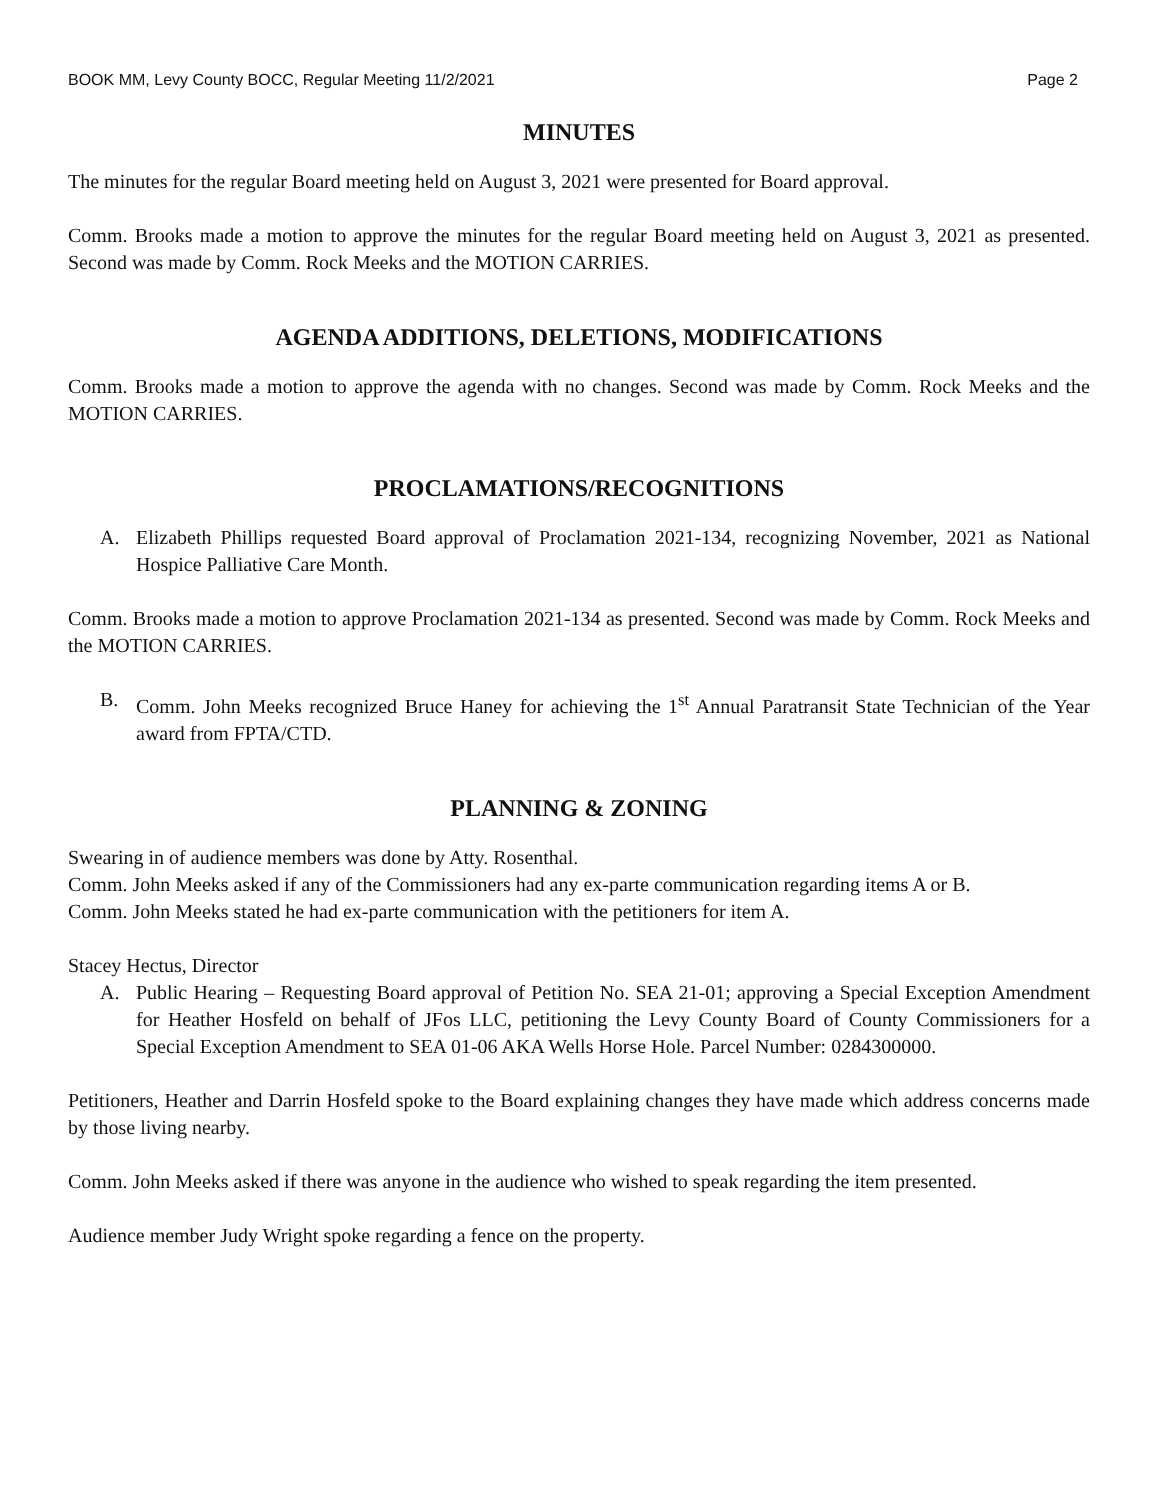BOOK MM, Levy County BOCC, Regular Meeting 11/2/2021 Page 2
MINUTES
The minutes for the regular Board meeting held on August 3, 2021 were presented for Board approval.
Comm. Brooks made a motion to approve the minutes for the regular Board meeting held on August 3, 2021 as presented. Second was made by Comm. Rock Meeks and the MOTION CARRIES.
AGENDA ADDITIONS, DELETIONS, MODIFICATIONS
Comm. Brooks made a motion to approve the agenda with no changes. Second was made by Comm. Rock Meeks and the MOTION CARRIES.
PROCLAMATIONS/RECOGNITIONS
A. Elizabeth Phillips requested Board approval of Proclamation 2021-134, recognizing November, 2021 as National Hospice Palliative Care Month.
Comm. Brooks made a motion to approve Proclamation 2021-134 as presented. Second was made by Comm. Rock Meeks and the MOTION CARRIES.
B. Comm. John Meeks recognized Bruce Haney for achieving the 1<sup>st</sup> Annual Paratransit State Technician of the Year award from FPTA/CTD.
PLANNING & ZONING
Swearing in of audience members was done by Atty. Rosenthal.
Comm. John Meeks asked if any of the Commissioners had any ex-parte communication regarding items A or B.
Comm. John Meeks stated he had ex-parte communication with the petitioners for item A.
Stacey Hectus, Director
A. Public Hearing – Requesting Board approval of Petition No. SEA 21-01; approving a Special Exception Amendment for Heather Hosfeld on behalf of JFos LLC, petitioning the Levy County Board of County Commissioners for a Special Exception Amendment to SEA 01-06 AKA Wells Horse Hole. Parcel Number: 0284300000.
Petitioners, Heather and Darrin Hosfeld spoke to the Board explaining changes they have made which address concerns made by those living nearby.
Comm. John Meeks asked if there was anyone in the audience who wished to speak regarding the item presented.
Audience member Judy Wright spoke regarding a fence on the property.